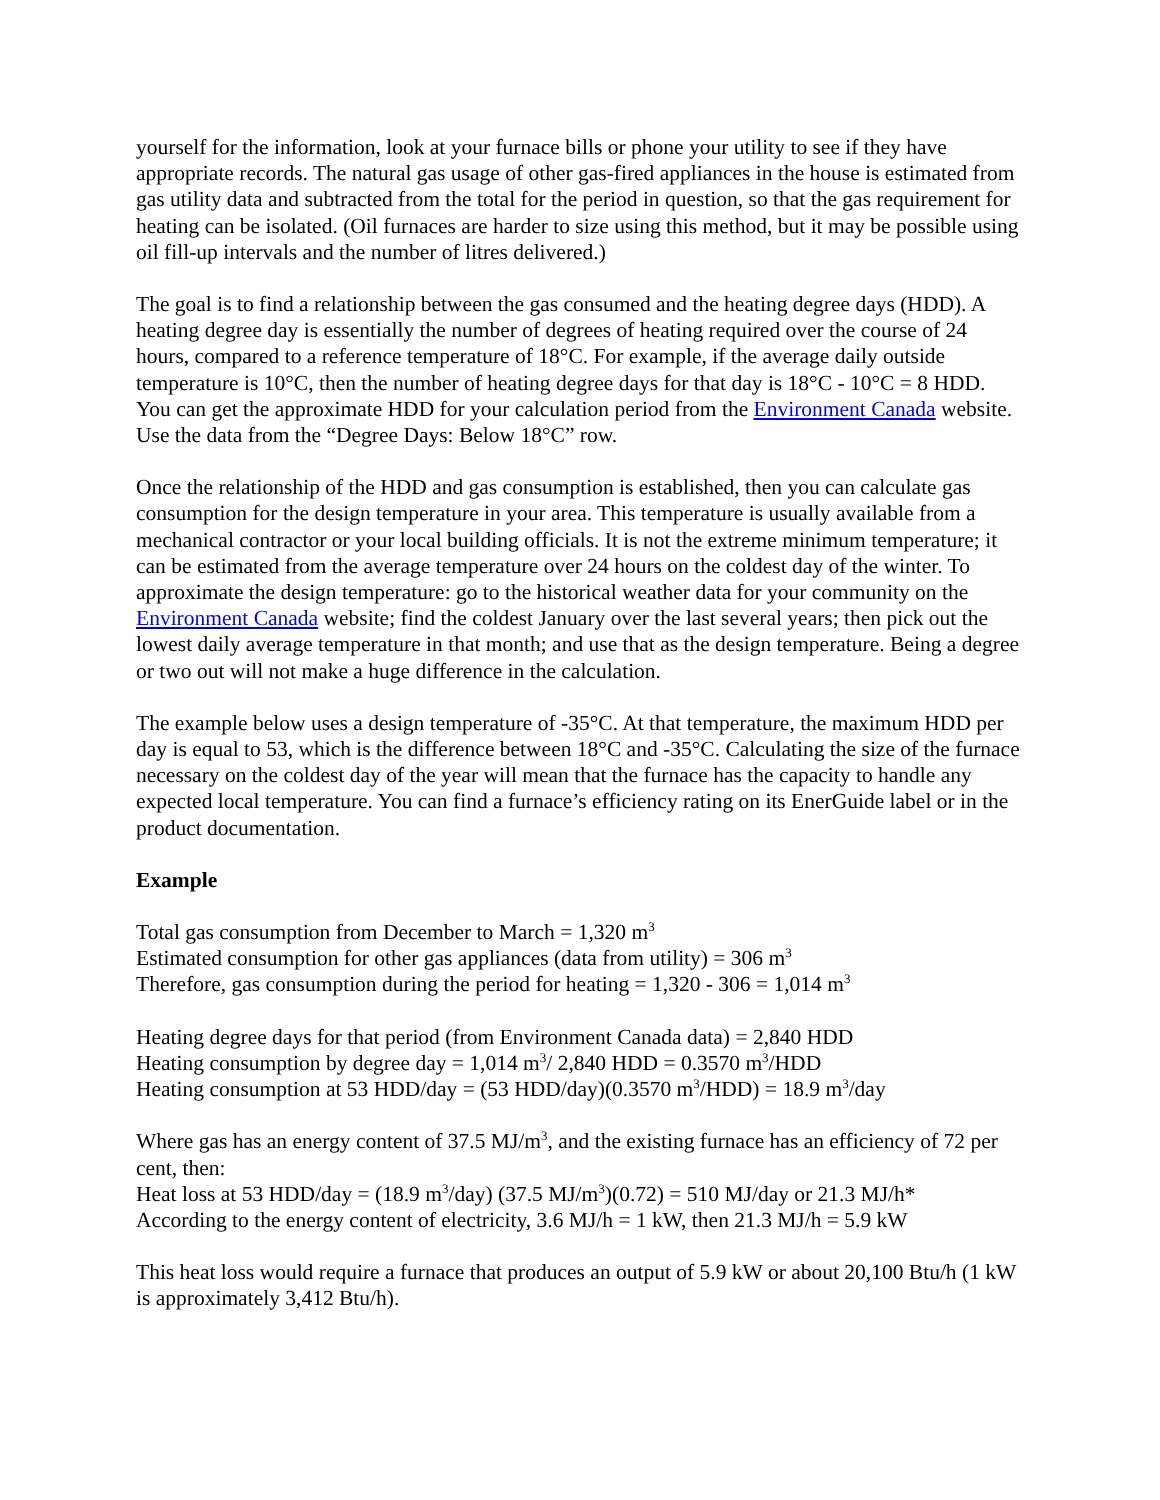yourself for the information, look at your furnace bills or phone your utility to see if they have appropriate records. The natural gas usage of other gas-fired appliances in the house is estimated from gas utility data and subtracted from the total for the period in question, so that the gas requirement for heating can be isolated. (Oil furnaces are harder to size using this method, but it may be possible using oil fill-up intervals and the number of litres delivered.)
The goal is to find a relationship between the gas consumed and the heating degree days (HDD). A heating degree day is essentially the number of degrees of heating required over the course of 24 hours, compared to a reference temperature of 18°C. For example, if the average daily outside temperature is 10°C, then the number of heating degree days for that day is 18°C - 10°C = 8 HDD. You can get the approximate HDD for your calculation period from the Environment Canada website. Use the data from the “Degree Days: Below 18°C” row.
Once the relationship of the HDD and gas consumption is established, then you can calculate gas consumption for the design temperature in your area. This temperature is usually available from a mechanical contractor or your local building officials. It is not the extreme minimum temperature; it can be estimated from the average temperature over 24 hours on the coldest day of the winter. To approximate the design temperature: go to the historical weather data for your community on the Environment Canada website; find the coldest January over the last several years; then pick out the lowest daily average temperature in that month; and use that as the design temperature. Being a degree or two out will not make a huge difference in the calculation.
The example below uses a design temperature of -35°C. At that temperature, the maximum HDD per day is equal to 53, which is the difference between 18°C and -35°C. Calculating the size of the furnace necessary on the coldest day of the year will mean that the furnace has the capacity to handle any expected local temperature. You can find a furnace’s efficiency rating on its EnerGuide label or in the product documentation.
Example
Total gas consumption from December to March = 1,320 m<sup>3</sup>
Estimated consumption for other gas appliances (data from utility) = 306 m<sup>3</sup>
Therefore, gas consumption during the period for heating = 1,320 - 306 = 1,014 m<sup>3</sup>
Heating degree days for that period (from Environment Canada data) = 2,840 HDD
Heating consumption by degree day = 1,014 m<sup>3</sup>/ 2,840 HDD = 0.3570 m<sup>3</sup>/HDD
Heating consumption at 53 HDD/day = (53 HDD/day)(0.3570 m<sup>3</sup>/HDD) = 18.9 m<sup>3</sup>/day
Where gas has an energy content of 37.5 MJ/m<sup>3</sup>, and the existing furnace has an efficiency of 72 per cent, then:
Heat loss at 53 HDD/day = (18.9 m<sup>3</sup>/day) (37.5 MJ/m<sup>3</sup>)(0.72) = 510 MJ/day or 21.3 MJ/h*
According to the energy content of electricity, 3.6 MJ/h = 1 kW, then 21.3 MJ/h = 5.9 kW
This heat loss would require a furnace that produces an output of 5.9 kW or about 20,100 Btu/h (1 kW is approximately 3,412 Btu/h).